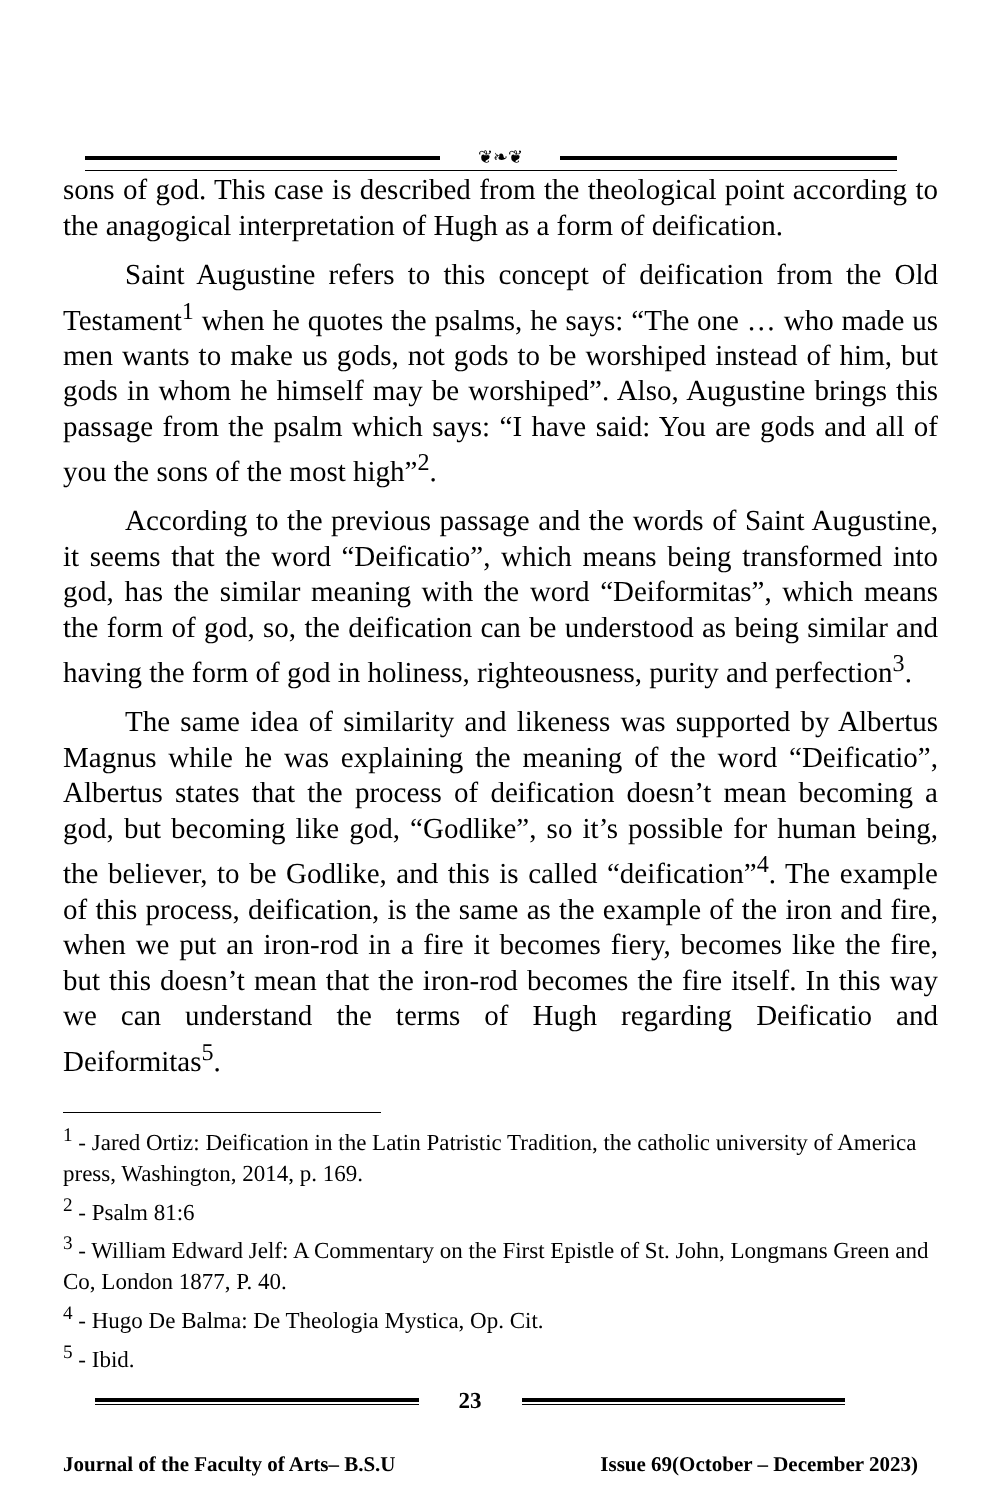❦❧❦
sons of god. This case is described from the theological point according to the anagogical interpretation of Hugh as a form of deification.
Saint Augustine refers to this concept of deification from the Old Testament<sup>1</sup> when he quotes the psalms, he says: “The one … who made us men wants to make us gods, not gods to be worshiped instead of him, but gods in whom he himself may be worshiped”. Also, Augustine brings this passage from the psalm which says: “I have said: You are gods and all of you the sons of the most high”<sup>2</sup>.
According to the previous passage and the words of Saint Augustine, it seems that the word “Deificatio”, which means being transformed into god, has the similar meaning with the word “Deiformitas”, which means the form of god, so, the deification can be understood as being similar and having the form of god in holiness, righteousness, purity and perfection<sup>3</sup>.
The same idea of similarity and likeness was supported by Albertus Magnus while he was explaining the meaning of the word “Deificatio”, Albertus states that the process of deification doesn’t mean becoming a god, but becoming like god, “Godlike”, so it’s possible for human being, the believer, to be Godlike, and this is called “deification”<sup>4</sup>. The example of this process, deification, is the same as the example of the iron and fire, when we put an iron-rod in a fire it becomes fiery, becomes like the fire, but this doesn’t mean that the iron-rod becomes the fire itself. In this way we can understand the terms of Hugh regarding Deificatio and Deiformitas<sup>5</sup>.
<sup>1</sup> - Jared Ortiz: Deification in the Latin Patristic Tradition, the catholic university of America press, Washington, 2014, p. 169.
<sup>2</sup> - Psalm 81:6
<sup>3</sup> - William Edward Jelf: A Commentary on the First Epistle of St. John, Longmans Green and Co, London 1877, P. 40.
<sup>4</sup> - Hugo De Balma: De Theologia Mystica, Op. Cit.
<sup>5</sup> - Ibid.
23
Journal of the Faculty of Arts– B.S.U Issue 69(October – December 2023)